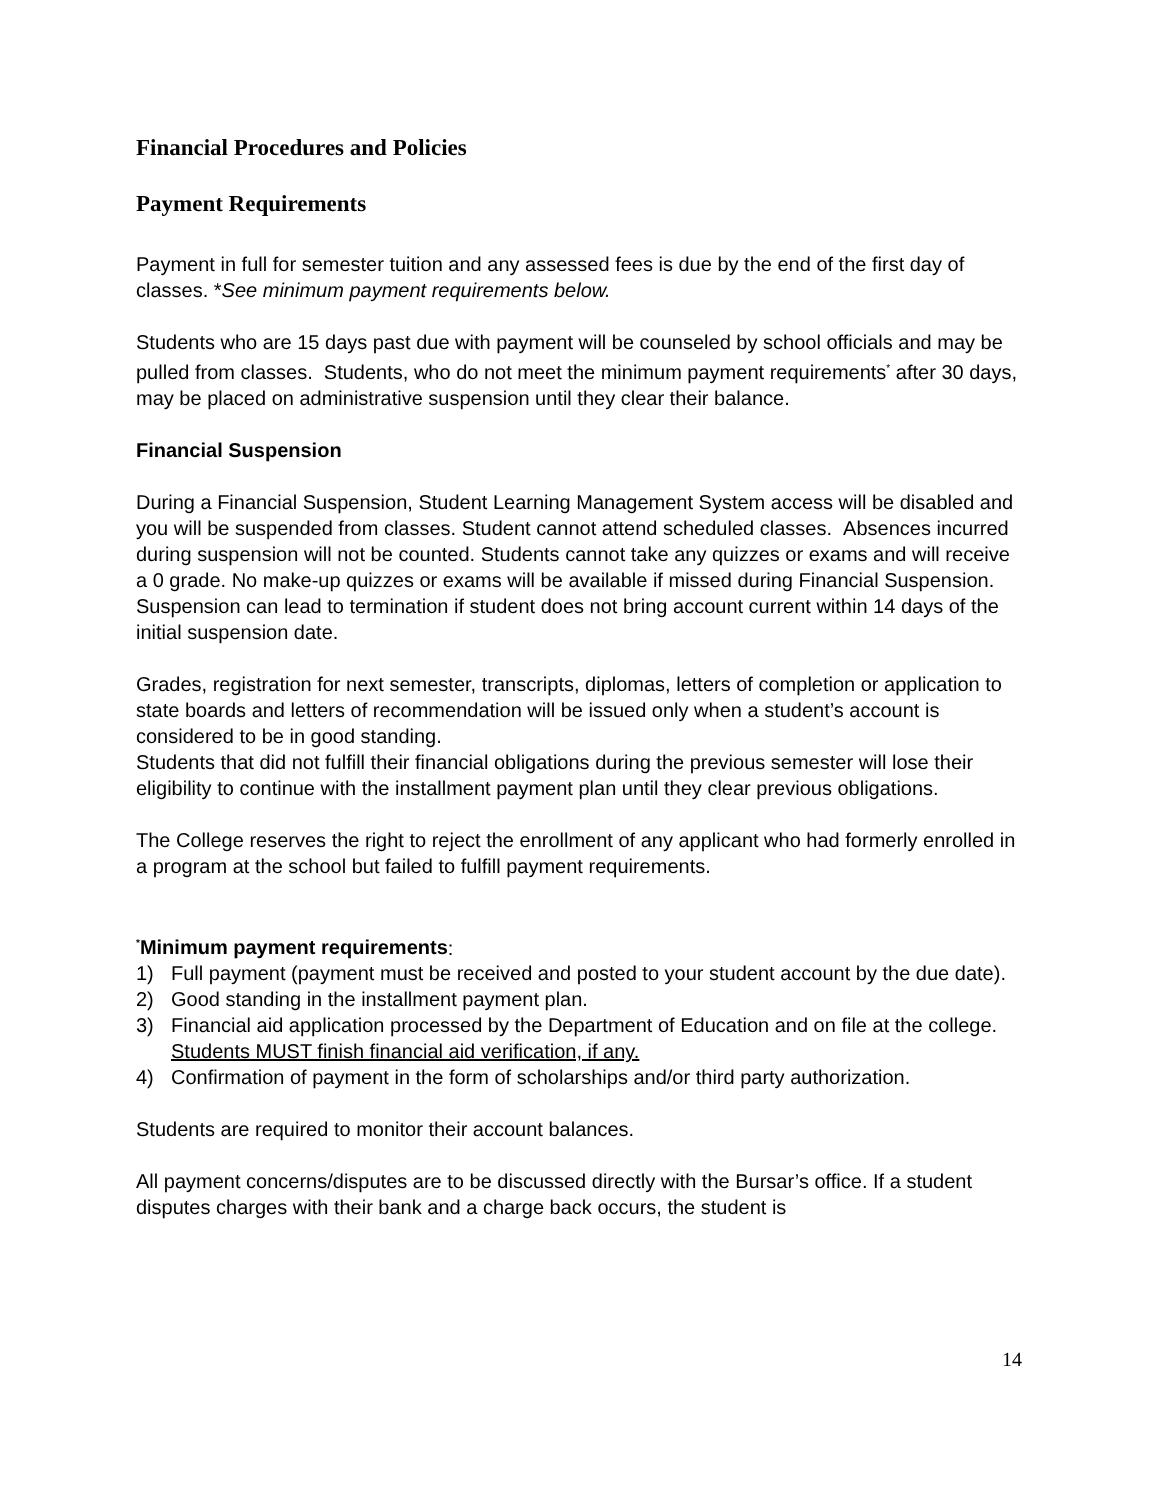Financial Procedures and Policies
Payment Requirements
Payment in full for semester tuition and any assessed fees is due by the end of the first day of classes. *See minimum payment requirements below.
Students who are 15 days past due with payment will be counseled by school officials and may be pulled from classes. Students, who do not meet the minimum payment requirements<sup>*</sup> after 30 days, may be placed on administrative suspension until they clear their balance.
Financial Suspension
During a Financial Suspension, Student Learning Management System access will be disabled and you will be suspended from classes. Student cannot attend scheduled classes. Absences incurred during suspension will not be counted. Students cannot take any quizzes or exams and will receive a 0 grade. No make-up quizzes or exams will be available if missed during Financial Suspension. Suspension can lead to termination if student does not bring account current within 14 days of the initial suspension date.
Grades, registration for next semester, transcripts, diplomas, letters of completion or application to state boards and letters of recommendation will be issued only when a student’s account is considered to be in good standing.
Students that did not fulfill their financial obligations during the previous semester will lose their eligibility to continue with the installment payment plan until they clear previous obligations.
The College reserves the right to reject the enrollment of any applicant who had formerly enrolled in a program at the school but failed to fulfill payment requirements.
<sup>*</sup> Minimum payment requirements:
1) Full payment (payment must be received and posted to your student account by the due date).
2) Good standing in the installment payment plan.
3) Financial aid application processed by the Department of Education and on file at the college. Students MUST finish financial aid verification, if any.
4) Confirmation of payment in the form of scholarships and/or third party authorization.
Students are required to monitor their account balances.
All payment concerns/disputes are to be discussed directly with the Bursar’s office. If a student disputes charges with their bank and a charge back occurs, the student is
14